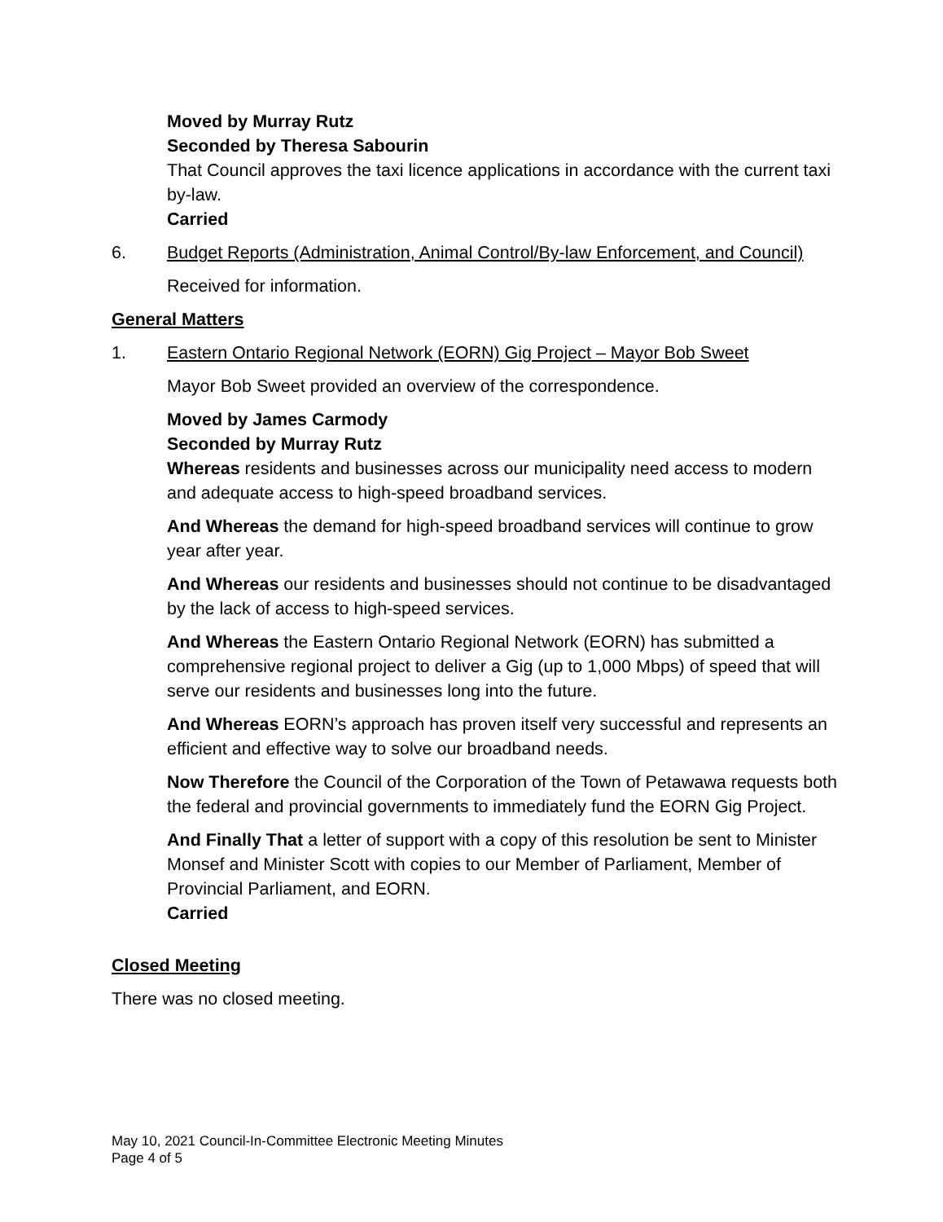Moved by Murray Rutz
Seconded by Theresa Sabourin
That Council approves the taxi licence applications in accordance with the current taxi by-law.
Carried
6. Budget Reports (Administration, Animal Control/By-law Enforcement, and Council)
Received for information.
General Matters
1. Eastern Ontario Regional Network (EORN) Gig Project – Mayor Bob Sweet
Mayor Bob Sweet provided an overview of the correspondence.
Moved by James Carmody
Seconded by Murray Rutz
Whereas residents and businesses across our municipality need access to modern and adequate access to high-speed broadband services.
And Whereas the demand for high-speed broadband services will continue to grow year after year.
And Whereas our residents and businesses should not continue to be disadvantaged by the lack of access to high-speed services.
And Whereas the Eastern Ontario Regional Network (EORN) has submitted a comprehensive regional project to deliver a Gig (up to 1,000 Mbps) of speed that will serve our residents and businesses long into the future.
And Whereas EORN’s approach has proven itself very successful and represents an efficient and effective way to solve our broadband needs.
Now Therefore the Council of the Corporation of the Town of Petawawa requests both the federal and provincial governments to immediately fund the EORN Gig Project.
And Finally That a letter of support with a copy of this resolution be sent to Minister Monsef and Minister Scott with copies to our Member of Parliament, Member of Provincial Parliament, and EORN.
Carried
Closed Meeting
There was no closed meeting.
May 10, 2021 Council-In-Committee Electronic Meeting Minutes
Page 4 of 5